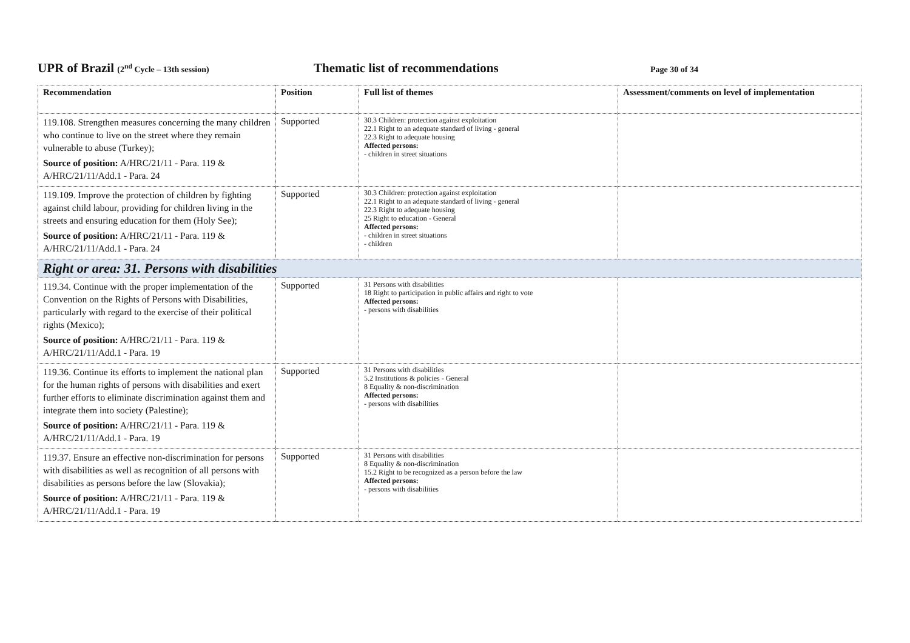UPR of Brazil (2<sup>nd</sup> Cycle – 13th session)
Thematic list of recommendations
Page 30 of 34
| Recommendation | Position | Full list of themes | Assessment/comments on level of implementation |
| --- | --- | --- | --- |
| 119.108. Strengthen measures concerning the many children who continue to live on the street where they remain vulnerable to abuse (Turkey); Source of position: A/HRC/21/11 - Para. 119 & A/HRC/21/11/Add.1 - Para. 24 | Supported | 30.3 Children: protection against exploitation 22.1 Right to an adequate standard of living - general 22.3 Right to adequate housing Affected persons: - children in street situations | |
| 119.109. Improve the protection of children by fighting against child labour, providing for children living in the streets and ensuring education for them (Holy See); Source of position: A/HRC/21/11 - Para. 119 & A/HRC/21/11/Add.1 - Para. 24 | Supported | 30.3 Children: protection against exploitation 22.1 Right to an adequate standard of living - general 22.3 Right to adequate housing 25 Right to education - General Affected persons: - children in street situations - children | |
| Right or area: 31. Persons with disabilities | | | |
| 119.34. Continue with the proper implementation of the Convention on the Rights of Persons with Disabilities, particularly with regard to the exercise of their political rights (Mexico); Source of position: A/HRC/21/11 - Para. 119 & A/HRC/21/11/Add.1 - Para. 19 | Supported | 31 Persons with disabilities 18 Right to participation in public affairs and right to vote Affected persons: - persons with disabilities | |
| 119.36. Continue its efforts to implement the national plan for the human rights of persons with disabilities and exert further efforts to eliminate discrimination against them and integrate them into society (Palestine); Source of position: A/HRC/21/11 - Para. 119 & A/HRC/21/11/Add.1 - Para. 19 | Supported | 31 Persons with disabilities 5.2 Institutions & policies - General 8 Equality & non-discrimination Affected persons: - persons with disabilities | |
| 119.37. Ensure an effective non-discrimination for persons with disabilities as well as recognition of all persons with disabilities as persons before the law (Slovakia); Source of position: A/HRC/21/11 - Para. 119 & A/HRC/21/11/Add.1 - Para. 19 | Supported | 31 Persons with disabilities 8 Equality & non-discrimination 15.2 Right to be recognized as a person before the law Affected persons: - persons with disabilities | |